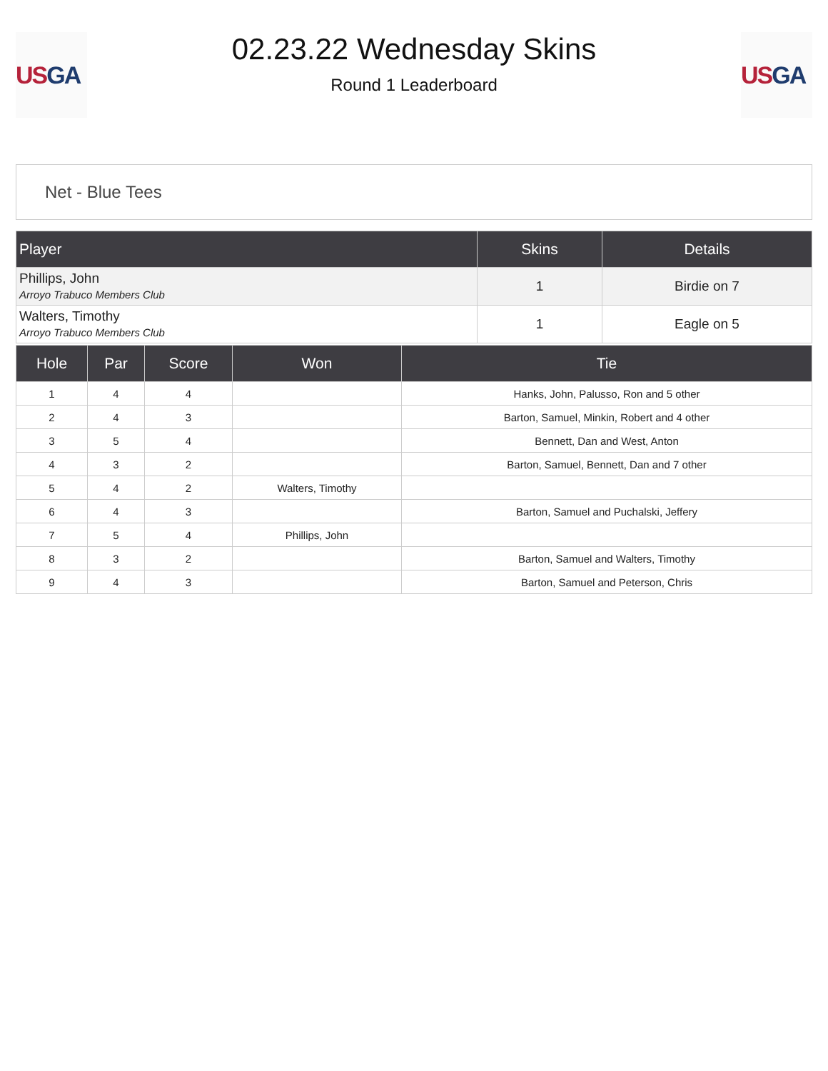US GA
02.23.22 Wednesday Skins
Round 1 Leaderboard
US GA
Net - Blue Tees
| Player | Skins | Details |
| --- | --- | --- |
| Phillips, John Arroyo Trabuco Members Club | 1 | Birdie on 7 |
| Walters, Timothy Arroyo Trabuco Members Club | 1 | Eagle on 5 |
| Hole | Par | Score | Won | Tie |
| --- | --- | --- | --- | --- |
| 1 | 4 | 4 | | Hanks, John, Palusso, Ron and 5 other |
| 2 | 4 | 3 | | Barton, Samuel, Minkin, Robert and 4 other |
| 3 | 5 | 4 | | Bennett, Dan and West, Anton |
| 4 | 3 | 2 | | Barton, Samuel, Bennett, Dan and 7 other |
| 5 | 4 | 2 | Walters, Timothy | |
| 6 | 4 | 3 | | Barton, Samuel and Puchalski, Jeffery |
| 7 | 5 | 4 | Phillips, John | |
| 8 | 3 | 2 | | Barton, Samuel and Walters, Timothy |
| 9 | 4 | 3 | | Barton, Samuel and Peterson, Chris |